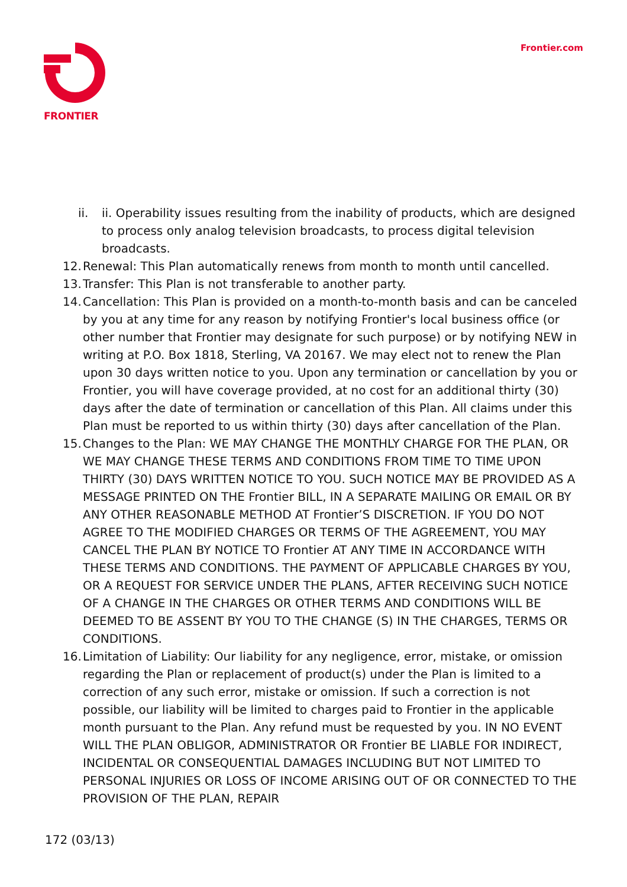FRONTIER
Frontier.com
ii. ii. Operability issues resulting from the inability of products, which are designed to process only analog television broadcasts, to process digital television broadcasts.
12.
Renewal: This Plan automatically renews from month to month until cancelled.
13.
Transfer: This Plan is not transferable to another party.
14.
Cancellation: This Plan is provided on a month-to-month basis and can be canceled by you at any time for any reason by notifying Frontier's local business office (or other number that Frontier may designate for such purpose) or by notifying NEW in writing at P.O. Box 1818, Sterling, VA 20167. We may elect not to renew the Plan upon 30 days written notice to you. Upon any termination or cancellation by you or Frontier, you will have coverage provided, at no cost for an additional thirty (30) days after the date of termination or cancellation of this Plan. All claims under this Plan must be reported to us within thirty (30) days after cancellation of the Plan.
15.
Changes to the Plan: WE MAY CHANGE THE MONTHLY CHARGE FOR THE PLAN, OR WE MAY CHANGE THESE TERMS AND CONDITIONS FROM TIME TO TIME UPON THIRTY (30) DAYS WRITTEN NOTICE TO YOU. SUCH NOTICE MAY BE PROVIDED AS A MESSAGE PRINTED ON THE Frontier BILL, IN A SEPARATE MAILING OR EMAIL OR BY ANY OTHER REASONABLE METHOD AT Frontier’S DISCRETION. IF YOU DO NOT AGREE TO THE MODIFIED CHARGES OR TERMS OF THE AGREEMENT, YOU MAY CANCEL THE PLAN BY NOTICE TO Frontier AT ANY TIME IN ACCORDANCE WITH THESE TERMS AND CONDITIONS. THE PAYMENT OF APPLICABLE CHARGES BY YOU, OR A REQUEST FOR SERVICE UNDER THE PLANS, AFTER RECEIVING SUCH NOTICE OF A CHANGE IN THE CHARGES OR OTHER TERMS AND CONDITIONS WILL BE DEEMED TO BE ASSENT BY YOU TO THE CHANGE (S) IN THE CHARGES, TERMS OR CONDITIONS.
16.
Limitation of Liability: Our liability for any negligence, error, mistake, or omission regarding the Plan or replacement of product(s) under the Plan is limited to a correction of any such error, mistake or omission. If such a correction is not possible, our liability will be limited to charges paid to Frontier in the applicable month pursuant to the Plan. Any refund must be requested by you. IN NO EVENT WILL THE PLAN OBLIGOR, ADMINISTRATOR OR Frontier BE LIABLE FOR INDIRECT, INCIDENTAL OR CONSEQUENTIAL DAMAGES INCLUDING BUT NOT LIMITED TO PERSONAL INJURIES OR LOSS OF INCOME ARISING OUT OF OR CONNECTED TO THE PROVISION OF THE PLAN, REPAIR
172 (03/13)